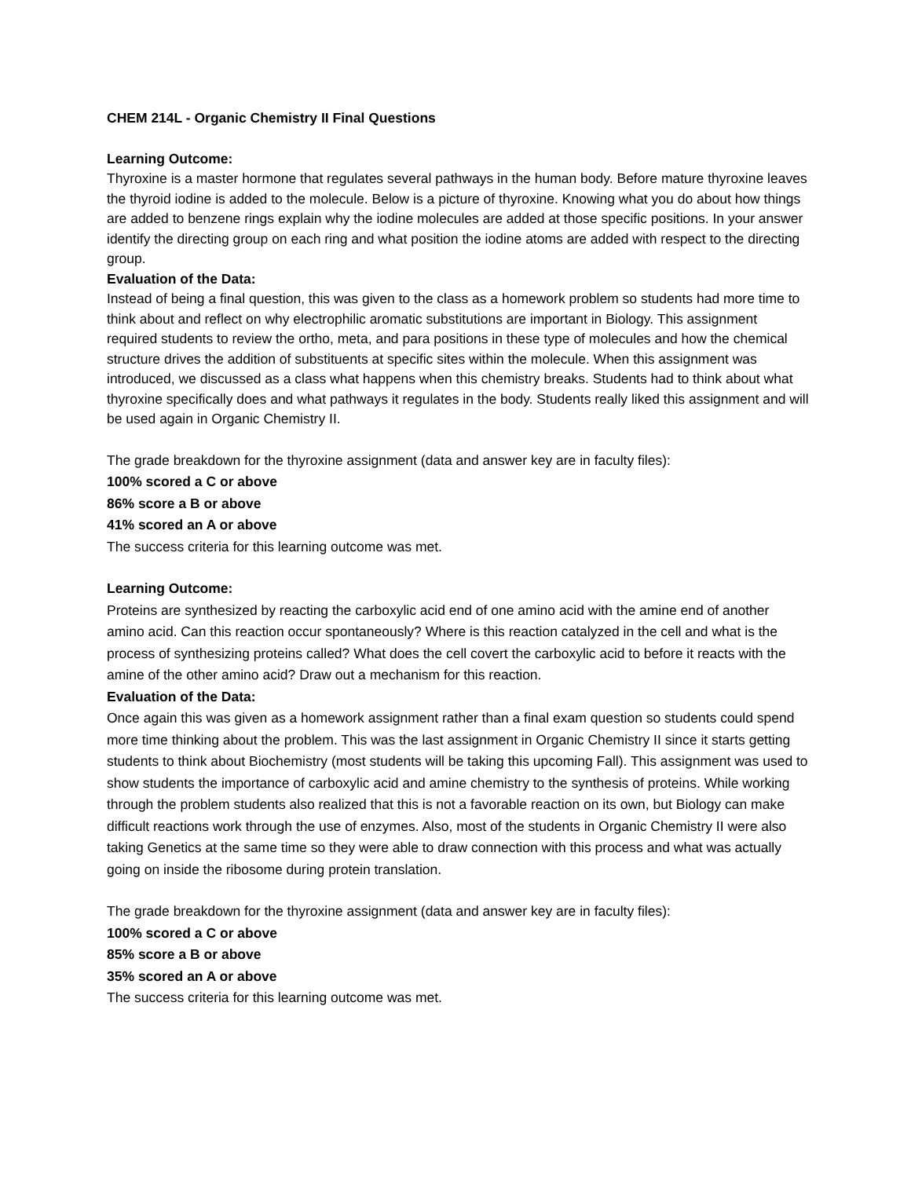CHEM 214L - Organic Chemistry II Final Questions
Learning Outcome:
Thyroxine is a master hormone that regulates several pathways in the human body. Before mature thyroxine leaves the thyroid iodine is added to the molecule. Below is a picture of thyroxine. Knowing what you do about how things are added to benzene rings explain why the iodine molecules are added at those specific positions. In your answer identify the directing group on each ring and what position the iodine atoms are added with respect to the directing group.
Evaluation of the Data:
Instead of being a final question, this was given to the class as a homework problem so students had more time to think about and reflect on why electrophilic aromatic substitutions are important in Biology. This assignment required students to review the ortho, meta, and para positions in these type of molecules and how the chemical structure drives the addition of substituents at specific sites within the molecule. When this assignment was introduced, we discussed as a class what happens when this chemistry breaks. Students had to think about what thyroxine specifically does and what pathways it regulates in the body. Students really liked this assignment and will be used again in Organic Chemistry II.
The grade breakdown for the thyroxine assignment (data and answer key are in faculty files):
100% scored a C or above
86% score a B or above
41% scored an A or above
The success criteria for this learning outcome was met.
Learning Outcome:
Proteins are synthesized by reacting the carboxylic acid end of one amino acid with the amine end of another amino acid. Can this reaction occur spontaneously? Where is this reaction catalyzed in the cell and what is the process of synthesizing proteins called? What does the cell covert the carboxylic acid to before it reacts with the amine of the other amino acid? Draw out a mechanism for this reaction.
Evaluation of the Data:
Once again this was given as a homework assignment rather than a final exam question so students could spend more time thinking about the problem. This was the last assignment in Organic Chemistry II since it starts getting students to think about Biochemistry (most students will be taking this upcoming Fall). This assignment was used to show students the importance of carboxylic acid and amine chemistry to the synthesis of proteins. While working through the problem students also realized that this is not a favorable reaction on its own, but Biology can make difficult reactions work through the use of enzymes. Also, most of the students in Organic Chemistry II were also taking Genetics at the same time so they were able to draw connection with this process and what was actually going on inside the ribosome during protein translation.
The grade breakdown for the thyroxine assignment (data and answer key are in faculty files):
100% scored a C or above
85% score a B or above
35% scored an A or above
The success criteria for this learning outcome was met.